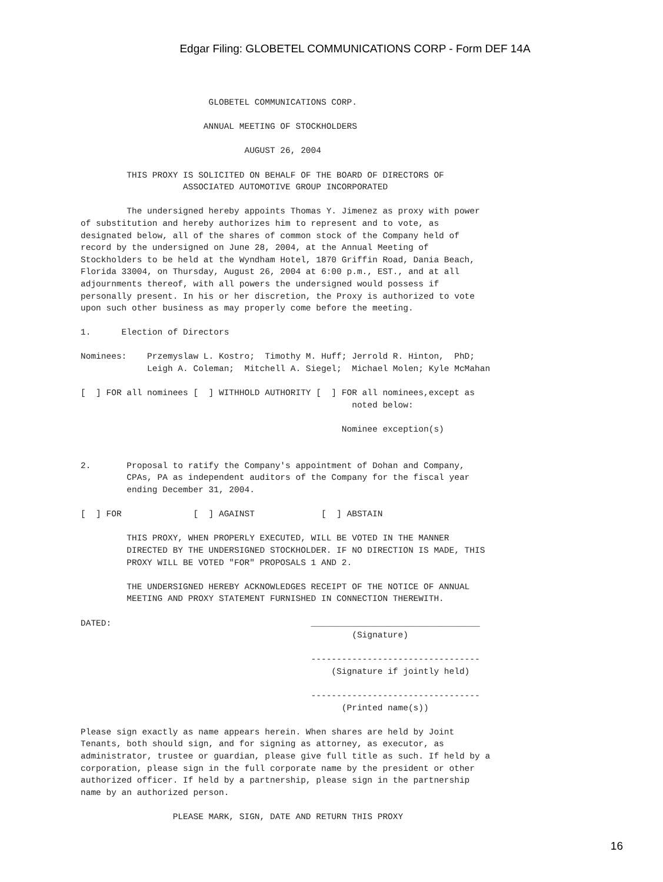Edgar Filing: GLOBETEL COMMUNICATIONS CORP - Form DEF 14A
                         GLOBETEL COMMUNICATIONS CORP.

                        ANNUAL MEETING OF STOCKHOLDERS

                                AUGUST 26, 2004

         THIS PROXY IS SOLICITED ON BEHALF OF THE BOARD OF DIRECTORS OF
                    ASSOCIATED AUTOMOTIVE GROUP INCORPORATED

         The undersigned hereby appoints Thomas Y. Jimenez as proxy with power
of substitution and hereby authorizes him to represent and to vote, as
designated below, all of the shares of common stock of the Company held of
record by the undersigned on June 28, 2004, at the Annual Meeting of
Stockholders to be held at the Wyndham Hotel, 1870 Griffin Road, Dania Beach,
Florida 33004, on Thursday, August 26, 2004 at 6:00 p.m., EST., and at all
adjournments thereof, with all powers the undersigned would possess if
personally present. In his or her discretion, the Proxy is authorized to vote
upon such other business as may properly come before the meeting.

1.      Election of Directors

Nominees:    Przemyslaw L. Kostro;  Timothy M. Huff; Jerrold R. Hinton,  PhD;
             Leigh A. Coleman;  Mitchell A. Siegel;  Michael Molen; Kyle McMahan

[  ] FOR all nominees [  ] WITHHOLD AUTHORITY [  ] FOR all nominees,except as
                                                     noted below:

                                                   Nominee exception(s)


2.       Proposal to ratify the Company's appointment of Dohan and Company,
         CPAs, PA as independent auditors of the Company for the fiscal year
         ending December 31, 2004.

[  ] FOR              [  ] AGAINST             [  ] ABSTAIN

         THIS PROXY, WHEN PROPERLY EXECUTED, WILL BE VOTED IN THE MANNER
         DIRECTED BY THE UNDERSIGNED STOCKHOLDER. IF NO DIRECTION IS MADE, THIS
         PROXY WILL BE VOTED "FOR" PROPOSALS 1 AND 2.

         THE UNDERSIGNED HEREBY ACKNOWLEDGES RECEIPT OF THE NOTICE OF ANNUAL
         MEETING AND PROXY STATEMENT FURNISHED IN CONNECTION THEREWITH.

DATED:                                       _________________________________
                                                     (Signature)

                                             ---------------------------------
                                                 (Signature if jointly held)

                                             ---------------------------------
                                                   (Printed name(s))

Please sign exactly as name appears herein. When shares are held by Joint
Tenants, both should sign, and for signing as attorney, as executor, as
administrator, trustee or guardian, please give full title as such. If held by a
corporation, please sign in the full corporate name by the president or other
authorized officer. If held by a partnership, please sign in the partnership
name by an authorized person.

                  PLEASE MARK, SIGN, DATE AND RETURN THIS PROXY
16